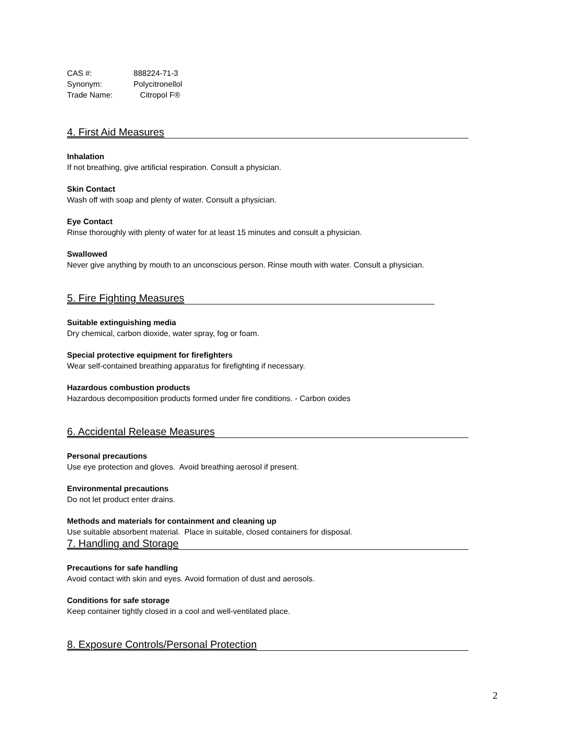CAS #: 888224-71-3
Synonym: Polycitronellol
Trade Name: Citropol F®
4. First Aid Measures
Inhalation
If not breathing, give artificial respiration. Consult a physician.
Skin Contact
Wash off with soap and plenty of water. Consult a physician.
Eye Contact
Rinse thoroughly with plenty of water for at least 15 minutes and consult a physician.
Swallowed
Never give anything by mouth to an unconscious person. Rinse mouth with water. Consult a physician.
5. Fire Fighting Measures
Suitable extinguishing media
Dry chemical, carbon dioxide, water spray, fog or foam.
Special protective equipment for firefighters
Wear self-contained breathing apparatus for firefighting if necessary.
Hazardous combustion products
Hazardous decomposition products formed under fire conditions. - Carbon oxides
6. Accidental Release Measures
Personal precautions
Use eye protection and gloves. Avoid breathing aerosol if present.
Environmental precautions
Do not let product enter drains.
Methods and materials for containment and cleaning up
Use suitable absorbent material. Place in suitable, closed containers for disposal.
7. Handling and Storage
Precautions for safe handling
Avoid contact with skin and eyes. Avoid formation of dust and aerosols.
Conditions for safe storage
Keep container tightly closed in a cool and well-ventilated place.
8. Exposure Controls/Personal Protection
2